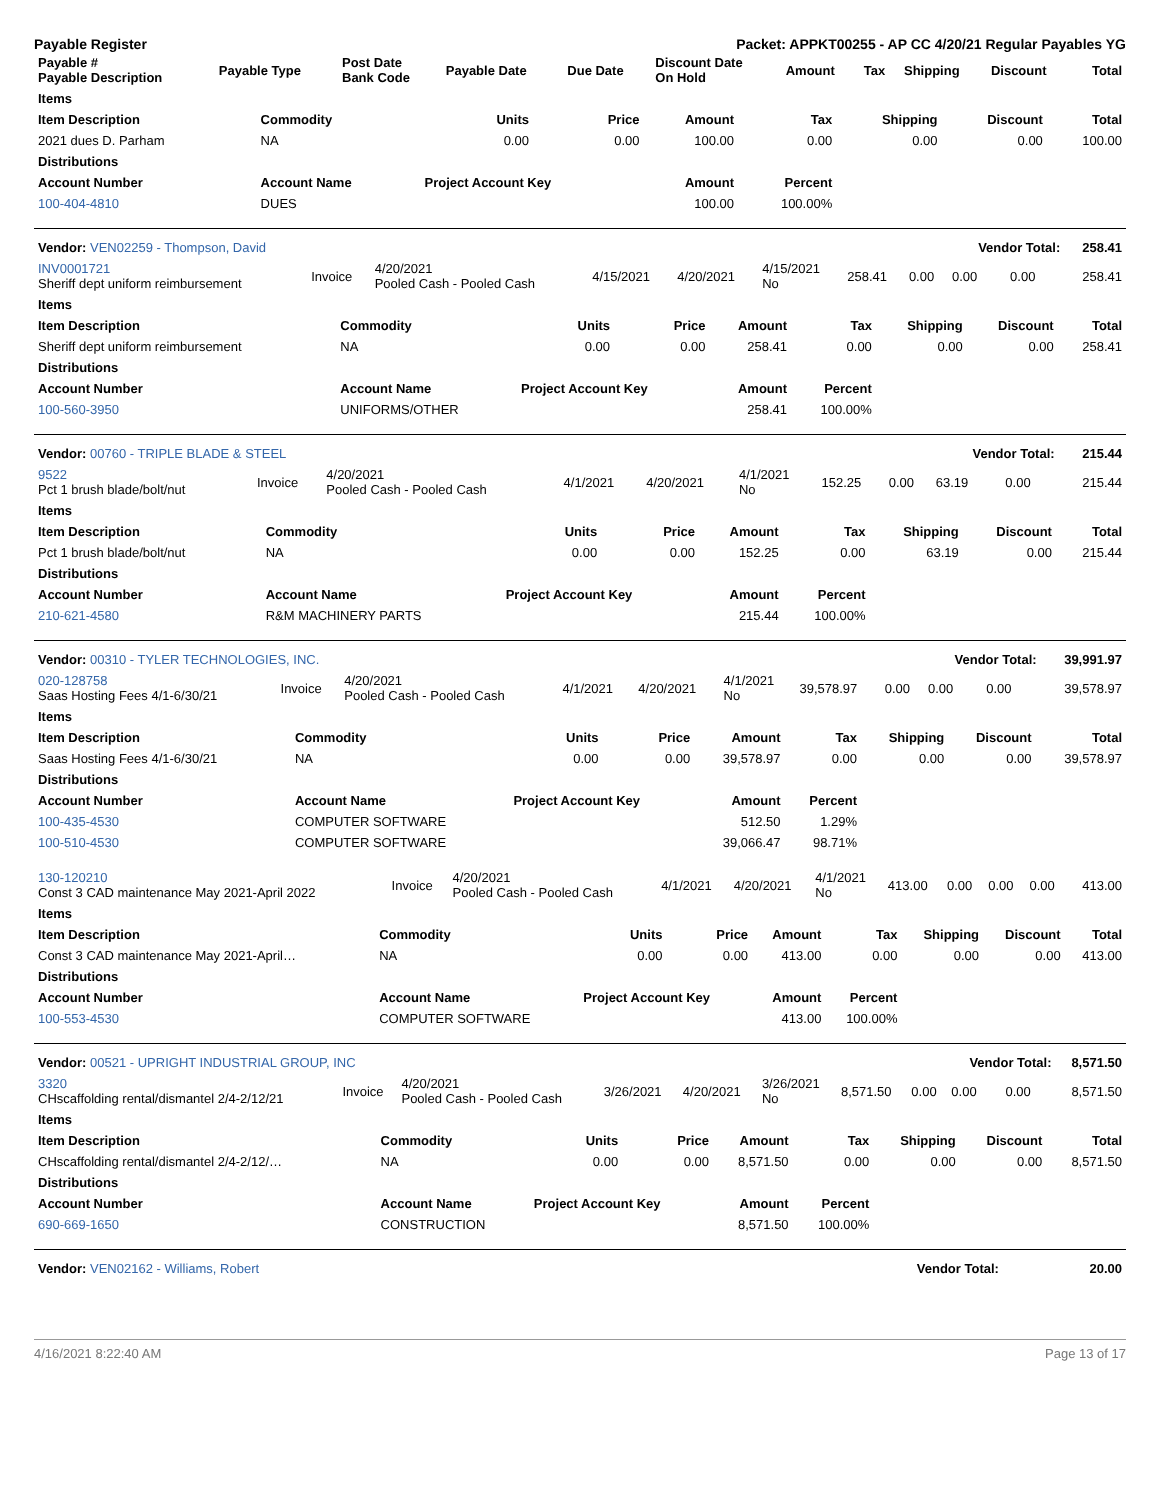Payable Register Packet: APPKT00255 - AP CC 4/20/21 Regular Payables YG
| Payable # Payable Description | Payable Type | Post Date Bank Code | Payable Date | Due Date | Discount Date On Hold | Amount | Tax | Shipping | Discount | Total |
| --- | --- | --- | --- | --- | --- | --- | --- | --- | --- | --- |
| Items | | | | | | | | |
| --- | --- | --- | --- | --- | --- | --- | --- | --- |
| Item Description | Commodity | Units | Price | Amount | Tax | Shipping | Discount | Total |
| 2021 dues D. Parham | NA | 0.00 | 0.00 | 100.00 | 0.00 | 0.00 | 0.00 | 100.00 |
| Distributions | | | | | | | | |
| Account Number | Account Name | Project Account Key | | Amount | Percent | | | |
| 100-404-4810 | DUES | | | 100.00 | 100.00% | | | |
| Vendor: VEN02259 - Thompson, David | | | | | | | | Vendor Total: | | 258.41 |
| --- | --- | --- | --- | --- | --- | --- | --- | --- | --- | --- |
| INV0001721 Sheriff dept uniform reimbursement | Invoice | 4/20/2021 Pooled Cash - Pooled Cash | 4/15/2021 | 4/20/2021 | 4/15/2021 No | 258.41 | 0.00 | 0.00 | 0.00 | 258.41 |
| Items | | | | | | | | |
| --- | --- | --- | --- | --- | --- | --- | --- | --- |
| Item Description | Commodity | Units | Price | Amount | Tax | Shipping | Discount | Total |
| Sheriff dept uniform reimbursement | NA | 0.00 | 0.00 | 258.41 | 0.00 | 0.00 | 0.00 | 258.41 |
| Distributions | | | | | | | | |
| Account Number | Account Name | Project Account Key | | Amount | Percent | | | |
| 100-560-3950 | UNIFORMS/OTHER | | | 258.41 | 100.00% | | | |
| Vendor: 00760 - TRIPLE BLADE & STEEL | | | | | | | | Vendor Total: | | 215.44 |
| --- | --- | --- | --- | --- | --- | --- | --- | --- | --- | --- |
| 9522 Pct 1 brush blade/bolt/nut | Invoice | 4/20/2021 Pooled Cash - Pooled Cash | 4/1/2021 | 4/20/2021 | 4/1/2021 No | 152.25 | 0.00 | 63.19 | 0.00 | 215.44 |
| Items | | | | | | | | |
| --- | --- | --- | --- | --- | --- | --- | --- | --- |
| Item Description | Commodity | Units | Price | Amount | Tax | Shipping | Discount | Total |
| Pct 1 brush blade/bolt/nut | NA | 0.00 | 0.00 | 152.25 | 0.00 | 63.19 | 0.00 | 215.44 |
| Distributions | | | | | | | | |
| Account Number | Account Name | Project Account Key | | Amount | Percent | | | |
| 210-621-4580 | R&M MACHINERY PARTS | | | 215.44 | 100.00% | | | |
| Vendor: 00310 - TYLER TECHNOLOGIES, INC. | | | | | | | | Vendor Total: | | 39,991.97 |
| --- | --- | --- | --- | --- | --- | --- | --- | --- | --- | --- |
| 020-128758 Saas Hosting Fees 4/1-6/30/21 | Invoice | 4/20/2021 Pooled Cash - Pooled Cash | 4/1/2021 | 4/20/2021 | 4/1/2021 No | 39,578.97 | 0.00 | 0.00 | 0.00 | 39,578.97 |
| Items | | | | | | | | |
| --- | --- | --- | --- | --- | --- | --- | --- | --- |
| Item Description | Commodity | Units | Price | Amount | Tax | Shipping | Discount | Total |
| Saas Hosting Fees 4/1-6/30/21 | NA | 0.00 | 0.00 | 39,578.97 | 0.00 | 0.00 | 0.00 | 39,578.97 |
| Distributions | | | | | | | | |
| Account Number | Account Name | Project Account Key | | Amount | Percent | | | |
| 100-435-4530 | COMPUTER SOFTWARE | | | 512.50 | 1.29% | | | |
| 100-510-4530 | COMPUTER SOFTWARE | | | 39,066.47 | 98.71% | | | |
| 130-120210 Const 3 CAD maintenance May 2021-April 2022 | Invoice | 4/20/2021 Pooled Cash - Pooled Cash | 4/1/2021 | 4/20/2021 | 4/1/2021 No | 413.00 | 0.00 | 0.00 | 0.00 | 413.00 |
| Items | | | | | | | | |
| --- | --- | --- | --- | --- | --- | --- | --- | --- |
| Item Description | Commodity | Units | Price | Amount | Tax | Shipping | Discount | Total |
| Const 3 CAD maintenance May 2021-April… | NA | 0.00 | 0.00 | 413.00 | 0.00 | 0.00 | 0.00 | 413.00 |
| Distributions | | | | | | | | |
| Account Number | Account Name | Project Account Key | | Amount | Percent | | | |
| 100-553-4530 | COMPUTER SOFTWARE | | | 413.00 | 100.00% | | | |
| Vendor: 00521 - UPRIGHT INDUSTRIAL GROUP, INC | | | | | | | | Vendor Total: | | 8,571.50 |
| --- | --- | --- | --- | --- | --- | --- | --- | --- | --- | --- |
| 3320 CHscaffolding rental/dismantel 2/4-2/12/21 | Invoice | 4/20/2021 Pooled Cash - Pooled Cash | 3/26/2021 | 4/20/2021 | 3/26/2021 No | 8,571.50 | 0.00 | 0.00 | 0.00 | 8,571.50 |
| Items | | | | | | | | |
| --- | --- | --- | --- | --- | --- | --- | --- | --- |
| Item Description | Commodity | Units | Price | Amount | Tax | Shipping | Discount | Total |
| CHscaffolding rental/dismantel 2/4-2/12/… | NA | 0.00 | 0.00 | 8,571.50 | 0.00 | 0.00 | 0.00 | 8,571.50 |
| Distributions | | | | | | | | |
| Account Number | Account Name | Project Account Key | | Amount | Percent | | | |
| 690-669-1650 | CONSTRUCTION | | | 8,571.50 | 100.00% | | | |
| Vendor: VEN02162 - Williams, Robert | Vendor Total: | 20.00 |
| --- | --- | --- |
4/16/2021 8:22:40 AM Page 13 of 17